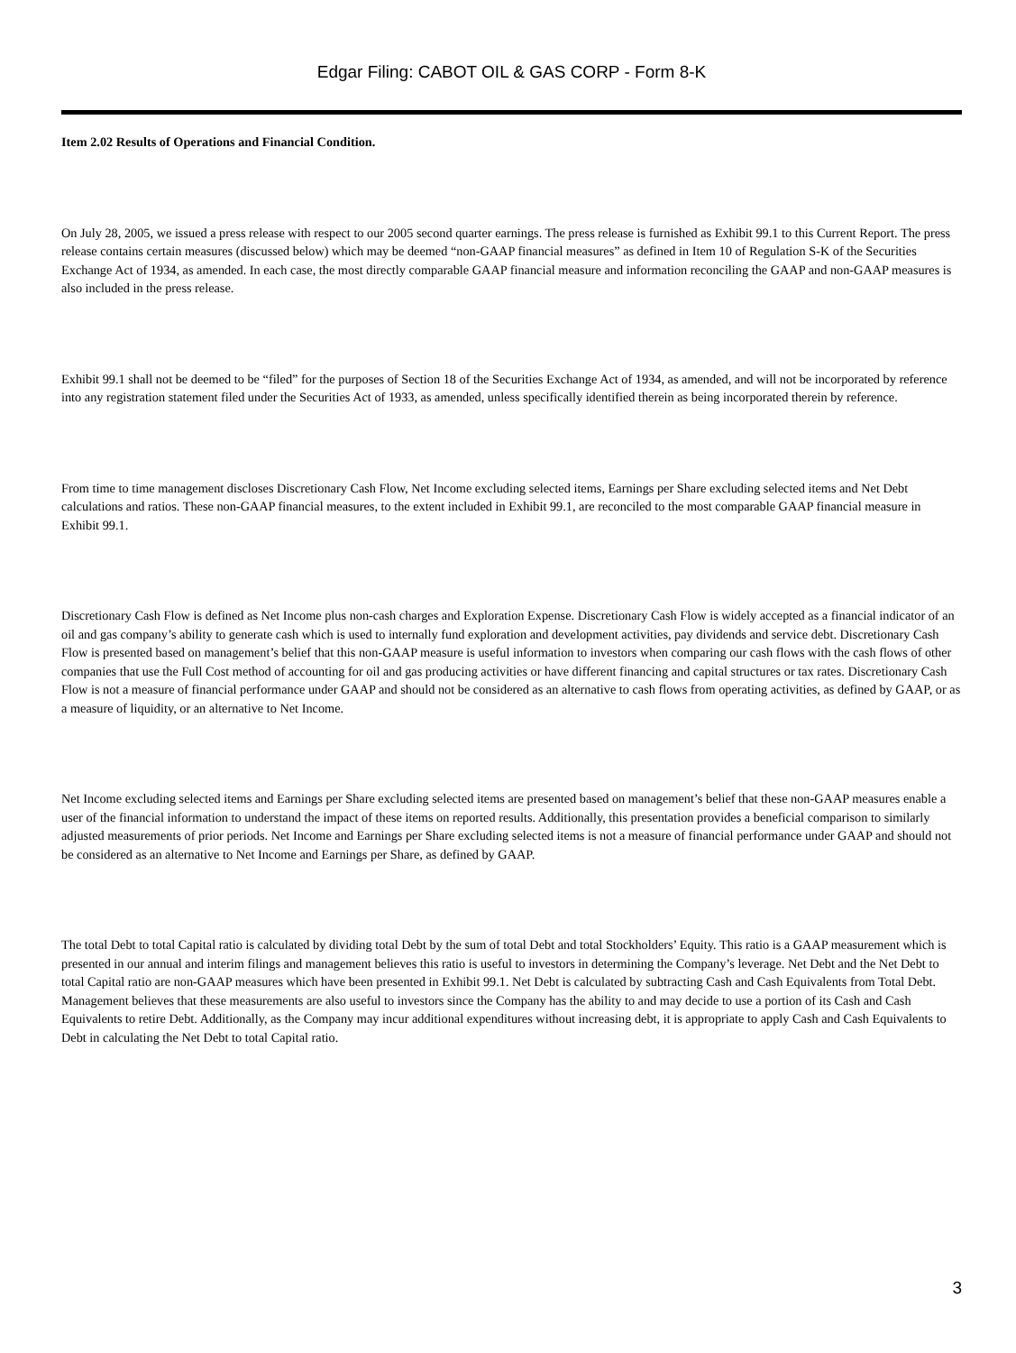Edgar Filing: CABOT OIL & GAS CORP - Form 8-K
Item 2.02 Results of Operations and Financial Condition.
On July 28, 2005, we issued a press release with respect to our 2005 second quarter earnings. The press release is furnished as Exhibit 99.1 to this Current Report. The press release contains certain measures (discussed below) which may be deemed “non-GAAP financial measures” as defined in Item 10 of Regulation S-K of the Securities Exchange Act of 1934, as amended. In each case, the most directly comparable GAAP financial measure and information reconciling the GAAP and non-GAAP measures is also included in the press release.
Exhibit 99.1 shall not be deemed to be “filed” for the purposes of Section 18 of the Securities Exchange Act of 1934, as amended, and will not be incorporated by reference into any registration statement filed under the Securities Act of 1933, as amended, unless specifically identified therein as being incorporated therein by reference.
From time to time management discloses Discretionary Cash Flow, Net Income excluding selected items, Earnings per Share excluding selected items and Net Debt calculations and ratios. These non-GAAP financial measures, to the extent included in Exhibit 99.1, are reconciled to the most comparable GAAP financial measure in Exhibit 99.1.
Discretionary Cash Flow is defined as Net Income plus non-cash charges and Exploration Expense. Discretionary Cash Flow is widely accepted as a financial indicator of an oil and gas company’s ability to generate cash which is used to internally fund exploration and development activities, pay dividends and service debt. Discretionary Cash Flow is presented based on management’s belief that this non-GAAP measure is useful information to investors when comparing our cash flows with the cash flows of other companies that use the Full Cost method of accounting for oil and gas producing activities or have different financing and capital structures or tax rates. Discretionary Cash Flow is not a measure of financial performance under GAAP and should not be considered as an alternative to cash flows from operating activities, as defined by GAAP, or as a measure of liquidity, or an alternative to Net Income.
Net Income excluding selected items and Earnings per Share excluding selected items are presented based on management’s belief that these non-GAAP measures enable a user of the financial information to understand the impact of these items on reported results. Additionally, this presentation provides a beneficial comparison to similarly adjusted measurements of prior periods. Net Income and Earnings per Share excluding selected items is not a measure of financial performance under GAAP and should not be considered as an alternative to Net Income and Earnings per Share, as defined by GAAP.
The total Debt to total Capital ratio is calculated by dividing total Debt by the sum of total Debt and total Stockholders’ Equity. This ratio is a GAAP measurement which is presented in our annual and interim filings and management believes this ratio is useful to investors in determining the Company’s leverage. Net Debt and the Net Debt to total Capital ratio are non-GAAP measures which have been presented in Exhibit 99.1. Net Debt is calculated by subtracting Cash and Cash Equivalents from Total Debt. Management believes that these measurements are also useful to investors since the Company has the ability to and may decide to use a portion of its Cash and Cash Equivalents to retire Debt. Additionally, as the Company may incur additional expenditures without increasing debt, it is appropriate to apply Cash and Cash Equivalents to Debt in calculating the Net Debt to total Capital ratio.
3